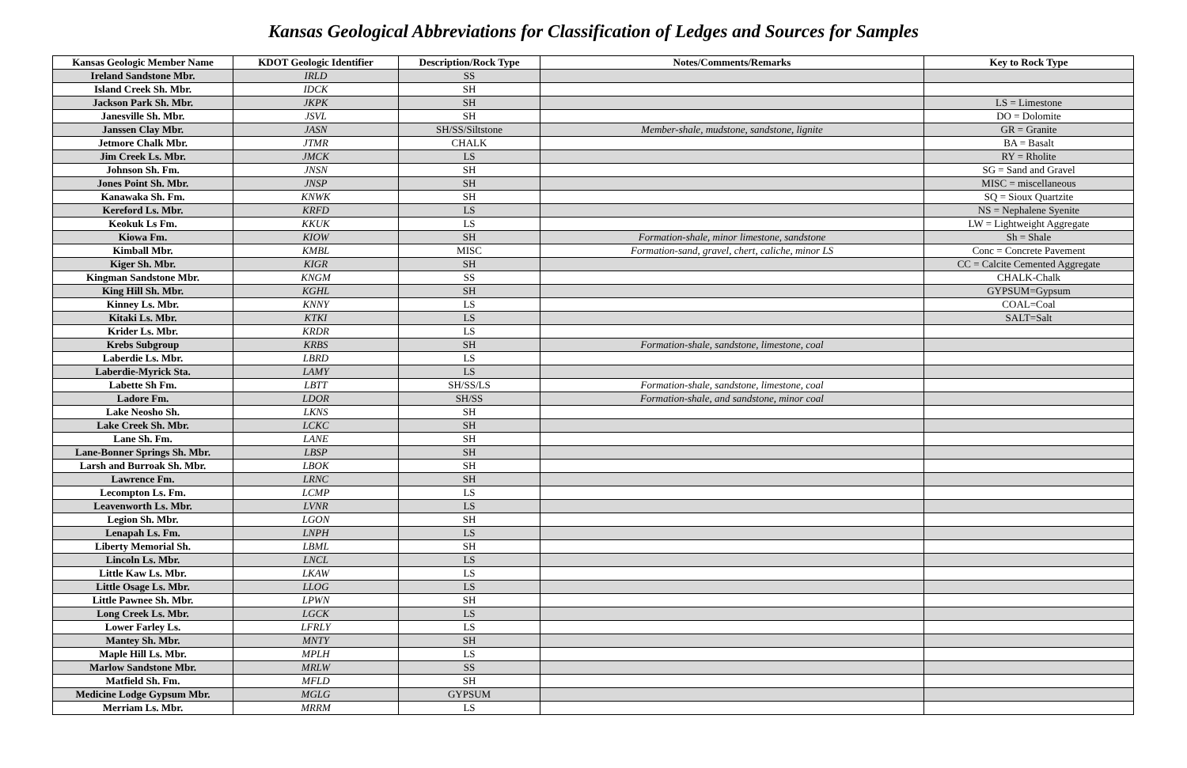Kansas Geological Abbreviations for Classification of Ledges and Sources for Samples
| Kansas Geologic Member Name | KDOT Geologic Identifier | Description/Rock Type | Notes/Comments/Remarks | Key to Rock Type |
| --- | --- | --- | --- | --- |
| Ireland Sandstone Mbr. | IRLD | SS | | |
| Island Creek Sh. Mbr. | IDCK | SH | | |
| Jackson Park Sh. Mbr. | JKPK | SH | | LS = Limestone |
| Janesville Sh. Mbr. | JSVL | SH | | DO = Dolomite |
| Janssen Clay Mbr. | JASN | SH/SS/Siltstone | Member-shale, mudstone, sandstone, lignite | GR = Granite |
| Jetmore Chalk Mbr. | JTMR | CHALK | | BA = Basalt |
| Jim Creek Ls. Mbr. | JMCK | LS | | RY = Rholite |
| Johnson Sh. Fm. | JNSN | SH | | SG = Sand and Gravel |
| Jones Point Sh. Mbr. | JNSP | SH | | MISC = miscellaneous |
| Kanawaka Sh. Fm. | KNWK | SH | | SQ = Sioux Quartzite |
| Kereford Ls. Mbr. | KRFD | LS | | NS = Nephalene Syenite |
| Keokuk Ls Fm. | KKUK | LS | | LW = Lightweight Aggregate |
| Kiowa Fm. | KIOW | SH | Formation-shale, minor limestone, sandstone | Sh = Shale |
| Kimball Mbr. | KMBL | MISC | Formation-sand, gravel, chert, caliche, minor LS | Conc = Concrete Pavement |
| Kiger Sh. Mbr. | KIGR | SH | | CC = Calcite Cemented Aggregate |
| Kingman Sandstone Mbr. | KNGM | SS | | CHALK-Chalk |
| King Hill Sh. Mbr. | KGHL | SH | | GYPSUM=Gypsum |
| Kinney Ls. Mbr. | KNNY | LS | | COAL=Coal |
| Kitaki Ls. Mbr. | KTKI | LS | | SALT=Salt |
| Krider Ls. Mbr. | KRDR | LS | | |
| Krebs Subgroup | KRBS | SH | Formation-shale, sandstone, limestone, coal | |
| Laberdie Ls. Mbr. | LBRD | LS | | |
| Laberdie-Myrick Sta. | LAMY | LS | | |
| Labette Sh Fm. | LBTT | SH/SS/LS | Formation-shale, sandstone, limestone, coal | |
| Ladore Fm. | LDOR | SH/SS | Formation-shale, and sandstone, minor coal | |
| Lake Neosho Sh. | LKNS | SH | | |
| Lake Creek Sh. Mbr. | LCKC | SH | | |
| Lane Sh. Fm. | LANE | SH | | |
| Lane-Bonner Springs Sh. Mbr. | LBSP | SH | | |
| Larsh and Burroak Sh. Mbr. | LBOK | SH | | |
| Lawrence Fm. | LRNC | SH | | |
| Lecompton Ls. Fm. | LCMP | LS | | |
| Leavenworth Ls. Mbr. | LVNR | LS | | |
| Legion Sh. Mbr. | LGON | SH | | |
| Lenapah Ls. Fm. | LNPH | LS | | |
| Liberty Memorial Sh. | LBML | SH | | |
| Lincoln Ls. Mbr. | LNCL | LS | | |
| Little Kaw Ls. Mbr. | LKAW | LS | | |
| Little Osage Ls. Mbr. | LLOG | LS | | |
| Little Pawnee Sh. Mbr. | LPWN | SH | | |
| Long Creek Ls. Mbr. | LGCK | LS | | |
| Lower Farley Ls. | LFRLY | LS | | |
| Mantey Sh. Mbr. | MNTY | SH | | |
| Maple Hill Ls. Mbr. | MPLH | LS | | |
| Marlow Sandstone Mbr. | MRLW | SS | | |
| Matfield Sh. Fm. | MFLD | SH | | |
| Medicine Lodge Gypsum Mbr. | MGLG | GYPSUM | | |
| Merriam Ls. Mbr. | MRRM | LS | | |